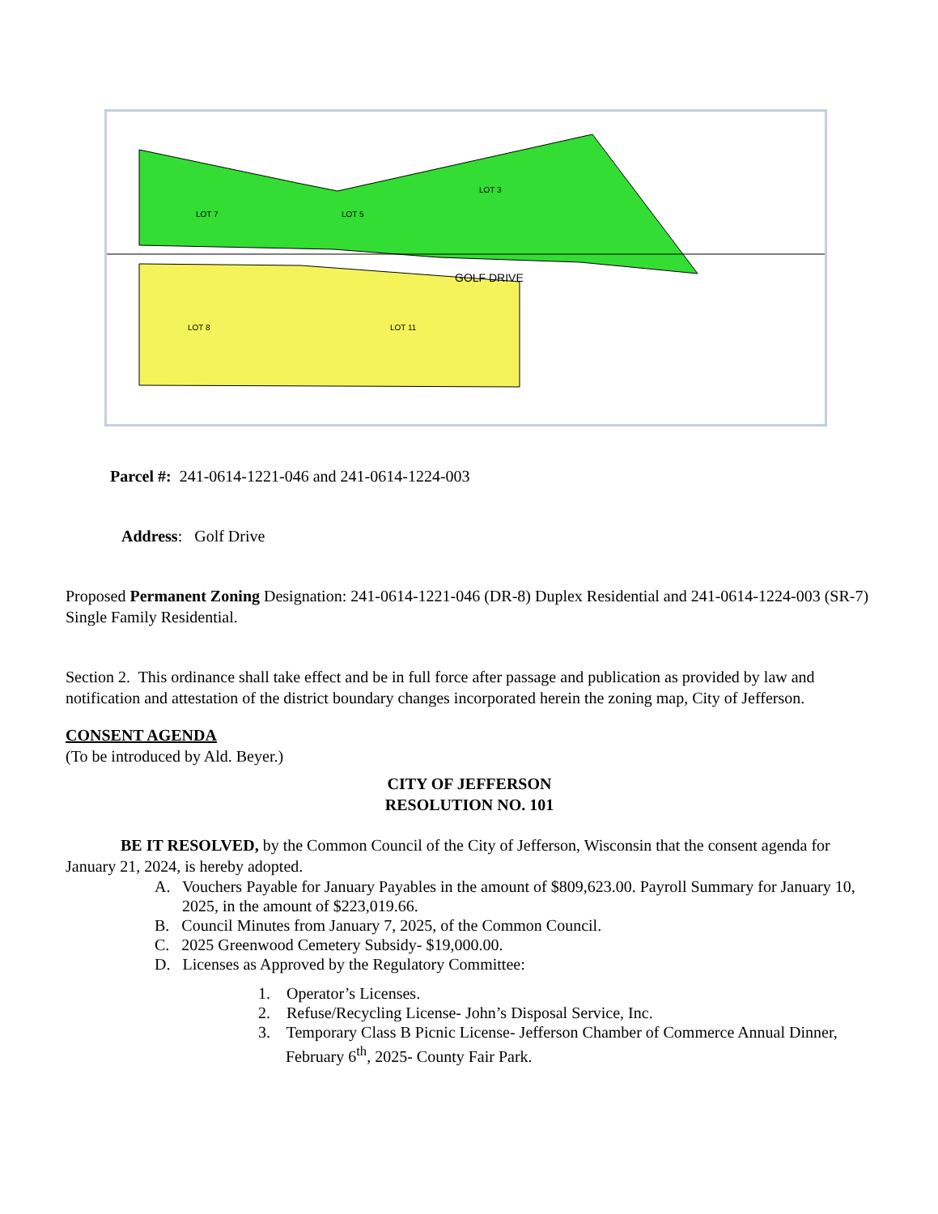GOLF DRIVE
LOT 7
LOT 5
LOT 3
LOT 8
LOT 11
Parcel #: 241-0614-1221-046 and 241-0614-1224-003
Address: Golf Drive
Proposed Permanent Zoning Designation: 241-0614-1221-046 (DR-8) Duplex Residential and 241-0614-1224-003 (SR-7) Single Family Residential.
Section 2. This ordinance shall take effect and be in full force after passage and publication as provided by law and notification and attestation of the district boundary changes incorporated herein the zoning map, City of Jefferson.
CONSENT AGENDA
(To be introduced by Ald. Beyer.)
CITY OF JEFFERSON
RESOLUTION NO. 101
BE IT RESOLVED, by the Common Council of the City of Jefferson, Wisconsin that the consent agenda for January 21, 2024, is hereby adopted.
A. Vouchers Payable for January Payables in the amount of $809,623.00. Payroll Summary for January 10, 2025, in the amount of $223,019.66.
B. Council Minutes from January 7, 2025, of the Common Council.
C. 2025 Greenwood Cemetery Subsidy- $19,000.00.
D. Licenses as Approved by the Regulatory Committee:
1. Operator’s Licenses.
2. Refuse/Recycling License- John’s Disposal Service, Inc.
3. Temporary Class B Picnic License- Jefferson Chamber of Commerce Annual Dinner, February 6<sup>th</sup>, 2025- County Fair Park.